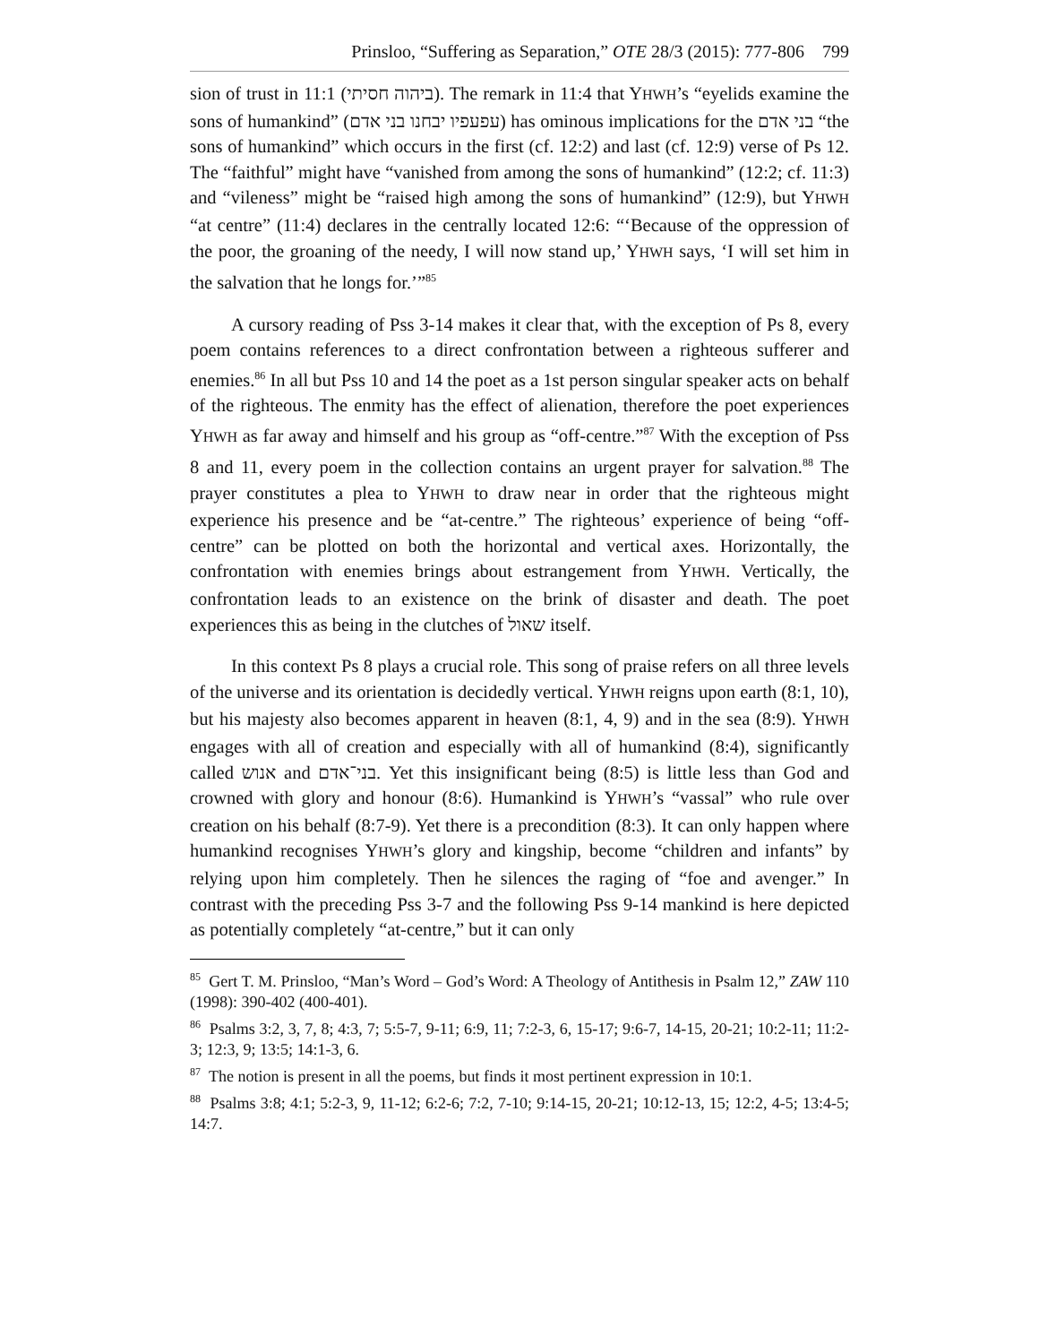Prinsloo, “Suffering as Separation,” OTE 28/3 (2015): 777-806 799
sion of trust in 11:1 (ביהוה חסיתי). The remark in 11:4 that YHWH’s “eyelids examine the sons of humankind” (עפעפיו יבחנו בני אדם) has ominous implications for the בני אדם “the sons of humankind” which occurs in the first (cf. 12:2) and last (cf. 12:9) verse of Ps 12. The “faithful” might have “vanished from among the sons of humankind” (12:2; cf. 11:3) and “vileness” might be “raised high among the sons of humankind” (12:9), but YHWH “at centre” (11:4) declares in the centrally located 12:6: “‘Because of the oppression of the poor, the groaning of the needy, I will now stand up,’ YHWH says, ‘I will set him in the salvation that he longs for.’”<sup>85</sup>
A cursory reading of Pss 3-14 makes it clear that, with the exception of Ps 8, every poem contains references to a direct confrontation between a righteous sufferer and enemies.<sup>86</sup> In all but Pss 10 and 14 the poet as a 1st person singular speaker acts on behalf of the righteous. The enmity has the effect of alienation, therefore the poet experiences YHWH as far away and himself and his group as “off-centre.”<sup>87</sup> With the exception of Pss 8 and 11, every poem in the collection contains an urgent prayer for salvation.<sup>88</sup> The prayer constitutes a plea to YHWH to draw near in order that the righteous might experience his presence and be “at-centre.” The righteous’ experience of being “off-centre” can be plotted on both the horizontal and vertical axes. Horizontally, the confrontation with enemies brings about estrangement from YHWH. Vertically, the confrontation leads to an existence on the brink of disaster and death. The poet experiences this as being in the clutches of שאול itself.
In this context Ps 8 plays a crucial role. This song of praise refers on all three levels of the universe and its orientation is decidedly vertical. YHWH reigns upon earth (8:1, 10), but his majesty also becomes apparent in heaven (8:1, 4, 9) and in the sea (8:9). YHWH engages with all of creation and especially with all of humankind (8:4), significantly called אנוש and בני־אדם. Yet this insignificant being (8:5) is little less than God and crowned with glory and honour (8:6). Humankind is YHWH’s “vassal” who rule over creation on his behalf (8:7-9). Yet there is a precondition (8:3). It can only happen where humankind recognises YHWH’s glory and kingship, become “children and infants” by relying upon him completely. Then he silences the raging of “foe and avenger.” In contrast with the preceding Pss 3-7 and the following Pss 9-14 mankind is here depicted as potentially completely “at-centre,” but it can only
<sup>85</sup> Gert T. M. Prinsloo, “Man’s Word – God’s Word: A Theology of Antithesis in Psalm 12,” ZAW 110 (1998): 390-402 (400-401).
<sup>86</sup> Psalms 3:2, 3, 7, 8; 4:3, 7; 5:5-7, 9-11; 6:9, 11; 7:2-3, 6, 15-17; 9:6-7, 14-15, 20-21; 10:2-11; 11:2-3; 12:3, 9; 13:5; 14:1-3, 6.
<sup>87</sup> The notion is present in all the poems, but finds it most pertinent expression in 10:1.
<sup>88</sup> Psalms 3:8; 4:1; 5:2-3, 9, 11-12; 6:2-6; 7:2, 7-10; 9:14-15, 20-21; 10:12-13, 15; 12:2, 4-5; 13:4-5; 14:7.